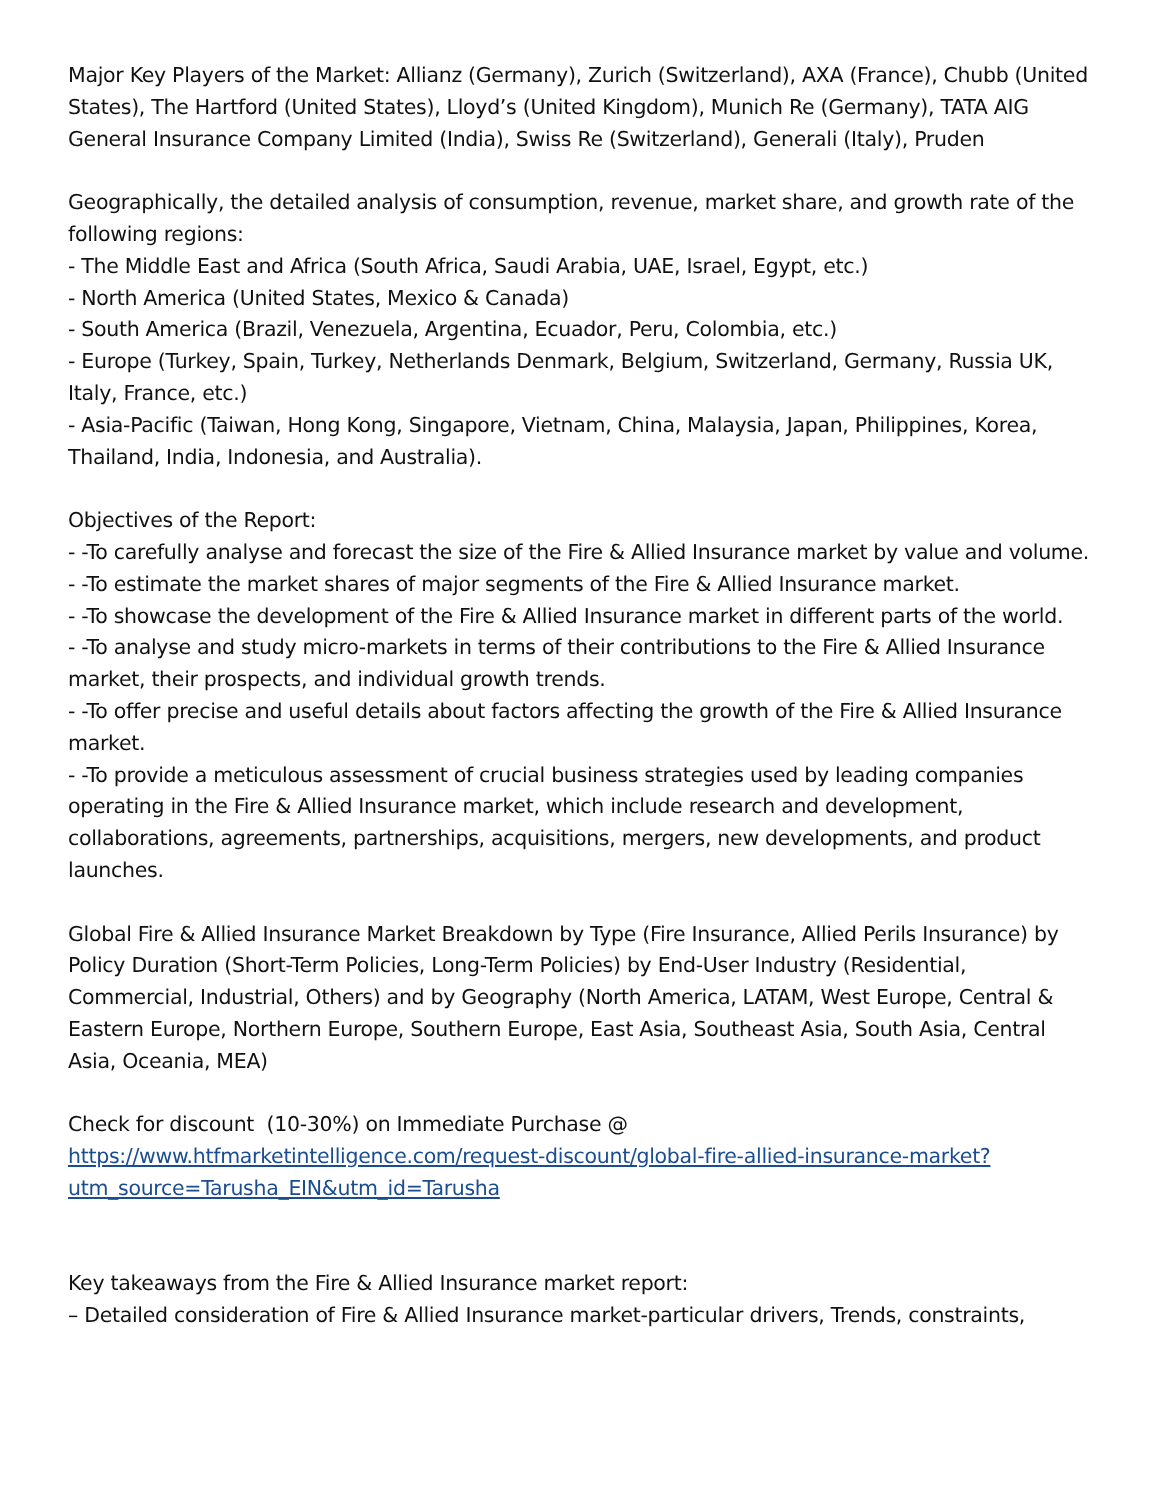Major Key Players of the Market: Allianz (Germany), Zurich (Switzerland), AXA (France), Chubb (United States), The Hartford (United States), Lloyd’s (United Kingdom), Munich Re (Germany), TATA AIG General Insurance Company Limited (India), Swiss Re (Switzerland), Generali (Italy), Pruden
Geographically, the detailed analysis of consumption, revenue, market share, and growth rate of the following regions:
- The Middle East and Africa (South Africa, Saudi Arabia, UAE, Israel, Egypt, etc.)
- North America (United States, Mexico & Canada)
- South America (Brazil, Venezuela, Argentina, Ecuador, Peru, Colombia, etc.)
- Europe (Turkey, Spain, Turkey, Netherlands Denmark, Belgium, Switzerland, Germany, Russia UK, Italy, France, etc.)
- Asia-Pacific (Taiwan, Hong Kong, Singapore, Vietnam, China, Malaysia, Japan, Philippines, Korea, Thailand, India, Indonesia, and Australia).
Objectives of the Report:
- -To carefully analyse and forecast the size of the Fire & Allied Insurance market by value and volume.
- -To estimate the market shares of major segments of the Fire & Allied Insurance market.
- -To showcase the development of the Fire & Allied Insurance market in different parts of the world.
- -To analyse and study micro-markets in terms of their contributions to the Fire & Allied Insurance market, their prospects, and individual growth trends.
- -To offer precise and useful details about factors affecting the growth of the Fire & Allied Insurance market.
- -To provide a meticulous assessment of crucial business strategies used by leading companies operating in the Fire & Allied Insurance market, which include research and development, collaborations, agreements, partnerships, acquisitions, mergers, new developments, and product launches.
Global Fire & Allied Insurance Market Breakdown by Type (Fire Insurance, Allied Perils Insurance) by Policy Duration (Short-Term Policies, Long-Term Policies) by End-User Industry (Residential, Commercial, Industrial, Others) and by Geography (North America, LATAM, West Europe, Central & Eastern Europe, Northern Europe, Southern Europe, East Asia, Southeast Asia, South Asia, Central Asia, Oceania, MEA)
Check for discount (10-30%) on Immediate Purchase @
https://www.htfmarketintelligence.com/request-discount/global-fire-allied-insurance-market?utm_source=Tarusha_EIN&utm_id=Tarusha
Key takeaways from the Fire & Allied Insurance market report:
– Detailed consideration of Fire & Allied Insurance market-particular drivers, Trends, constraints,